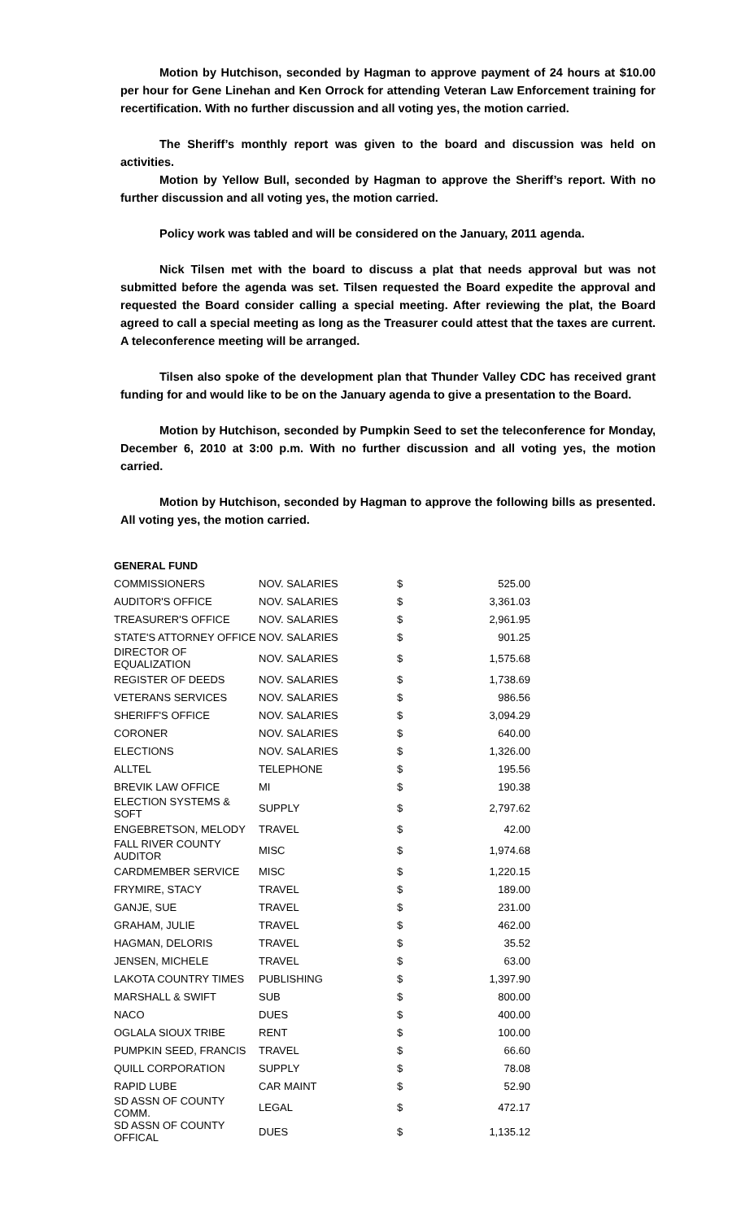Motion by Hutchison, seconded by Hagman to approve payment of 24 hours at $10.00 per hour for Gene Linehan and Ken Orrock for attending Veteran Law Enforcement training for recertification. With no further discussion and all voting yes, the motion carried.
The Sheriff’s monthly report was given to the board and discussion was held on activities.
Motion by Yellow Bull, seconded by Hagman to approve the Sheriff’s report. With no further discussion and all voting yes, the motion carried.
Policy work was tabled and will be considered on the January, 2011 agenda.
Nick Tilsen met with the board to discuss a plat that needs approval but was not submitted before the agenda was set. Tilsen requested the Board expedite the approval and requested the Board consider calling a special meeting. After reviewing the plat, the Board agreed to call a special meeting as long as the Treasurer could attest that the taxes are current. A teleconference meeting will be arranged.
Tilsen also spoke of the development plan that Thunder Valley CDC has received grant funding for and would like to be on the January agenda to give a presentation to the Board.
Motion by Hutchison, seconded by Pumpkin Seed to set the teleconference for Monday, December 6, 2010 at 3:00 p.m. With no further discussion and all voting yes, the motion carried.
Motion by Hutchison, seconded by Hagman to approve the following bills as presented. All voting yes, the motion carried.
| GENERAL FUND | | | |
| --- | --- | --- | --- |
| COMMISSIONERS | NOV. SALARIES | $ | 525.00 |
| AUDITOR'S OFFICE | NOV. SALARIES | $ | 3,361.03 |
| TREASURER'S OFFICE | NOV. SALARIES | $ | 2,961.95 |
| STATE'S ATTORNEY OFFICE | NOV. SALARIES | $ | 901.25 |
| DIRECTOR OF EQUALIZATION | NOV. SALARIES | $ | 1,575.68 |
| REGISTER OF DEEDS | NOV. SALARIES | $ | 1,738.69 |
| VETERANS SERVICES | NOV. SALARIES | $ | 986.56 |
| SHERIFF'S OFFICE | NOV. SALARIES | $ | 3,094.29 |
| CORONER | NOV. SALARIES | $ | 640.00 |
| ELECTIONS | NOV. SALARIES | $ | 1,326.00 |
| ALLTEL | TELEPHONE | $ | 195.56 |
| BREVIK LAW OFFICE | MI | $ | 190.38 |
| ELECTION SYSTEMS & SOFT | SUPPLY | $ | 2,797.62 |
| ENGEBRETSON, MELODY | TRAVEL | $ | 42.00 |
| FALL RIVER COUNTY AUDITOR | MISC | $ | 1,974.68 |
| CARDMEMBER SERVICE | MISC | $ | 1,220.15 |
| FRYMIRE, STACY | TRAVEL | $ | 189.00 |
| GANJE, SUE | TRAVEL | $ | 231.00 |
| GRAHAM, JULIE | TRAVEL | $ | 462.00 |
| HAGMAN, DELORIS | TRAVEL | $ | 35.52 |
| JENSEN, MICHELE | TRAVEL | $ | 63.00 |
| LAKOTA COUNTRY TIMES | PUBLISHING | $ | 1,397.90 |
| MARSHALL & SWIFT | SUB | $ | 800.00 |
| NACO | DUES | $ | 400.00 |
| OGLALA SIOUX TRIBE | RENT | $ | 100.00 |
| PUMPKIN SEED, FRANCIS | TRAVEL | $ | 66.60 |
| QUILL CORPORATION | SUPPLY | $ | 78.08 |
| RAPID LUBE | CAR MAINT | $ | 52.90 |
| SD ASSN OF COUNTY COMM. | LEGAL | $ | 472.17 |
| SD ASSN OF COUNTY OFFICAL | DUES | $ | 1,135.12 |